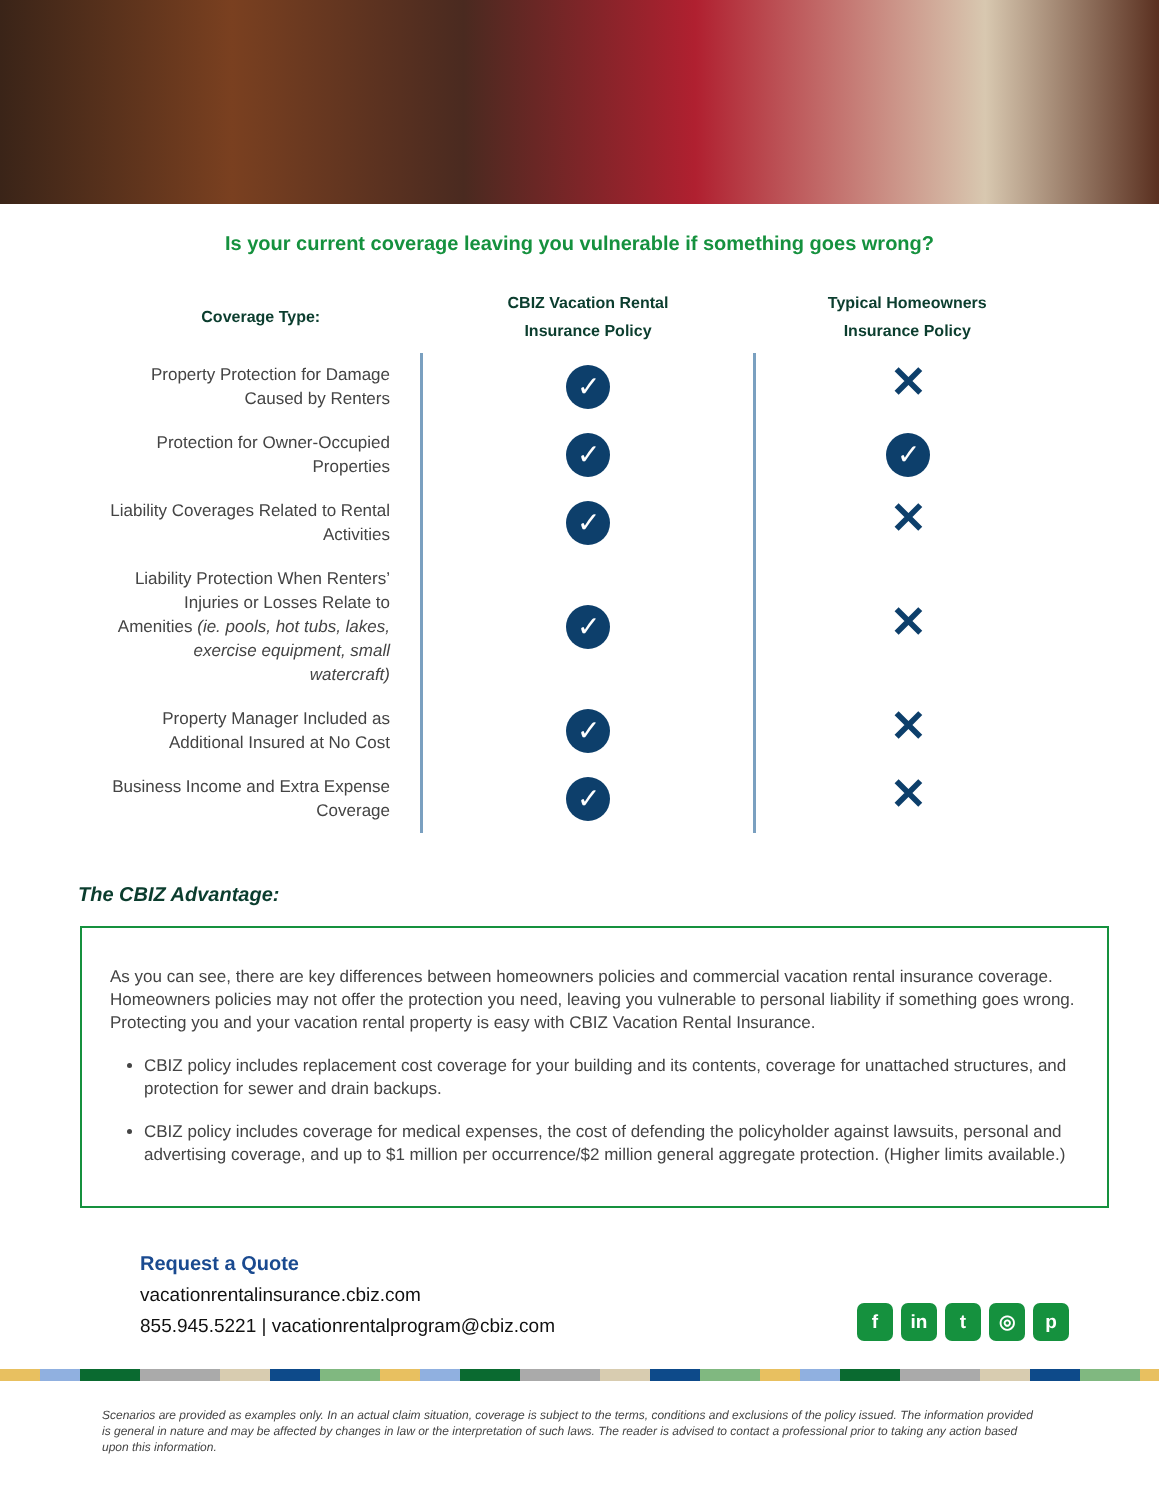Is your current coverage leaving you vulnerable if something goes wrong?
| Coverage Type: | CBIZ Vacation Rental Insurance Policy | Typical Homeowners Insurance Policy |
| --- | --- | --- |
| Property Protection for Damage Caused by Renters | ✓ | ✕ |
| Protection for Owner-Occupied Properties | ✓ | ✓ |
| Liability Coverages Related to Rental Activities | ✓ | ✕ |
| Liability Protection When Renters’ Injuries or Losses Relate to Amenities (ie. pools, hot tubs, lakes, exercise equipment, small watercraft) | ✓ | ✕ |
| Property Manager Included as Additional Insured at No Cost | ✓ | ✕ |
| Business Income and Extra Expense Coverage | ✓ | ✕ |
The CBIZ Advantage:
As you can see, there are key differences between homeowners policies and commercial vacation rental insurance coverage. Homeowners policies may not offer the protection you need, leaving you vulnerable to personal liability if something goes wrong. Protecting you and your vacation rental property is easy with CBIZ Vacation Rental Insurance.
CBIZ policy includes replacement cost coverage for your building and its contents, coverage for unattached structures, and protection for sewer and drain backups.
CBIZ policy includes coverage for medical expenses, the cost of defending the policyholder against lawsuits, personal and advertising coverage, and up to $1 million per occurrence/$2 million general aggregate protection. (Higher limits available.)
Request a Quote
vacationrentalinsurance.cbiz.com
855.945.5221 | vacationrentalprogram@cbiz.com
f in t ◎ p
Scenarios are provided as examples only. In an actual claim situation, coverage is subject to the terms, conditions and exclusions of the policy issued. The information provided is general in nature and may be affected by changes in law or the interpretation of such laws. The reader is advised to contact a professional prior to taking any action based upon this information.